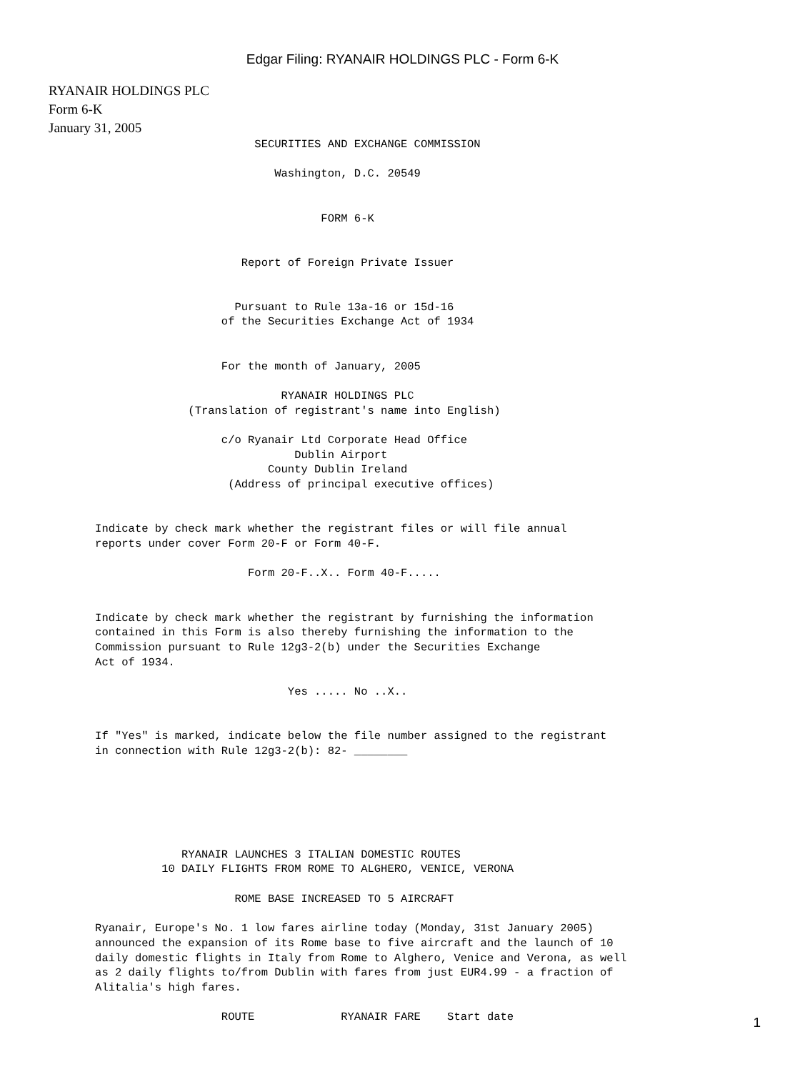Edgar Filing: RYANAIR HOLDINGS PLC - Form 6-K
RYANAIR HOLDINGS PLC
Form 6-K
January 31, 2005
                               SECURITIES AND EXCHANGE COMMISSION

                                  Washington, D.C. 20549


                                         FORM 6-K


                             Report of Foreign Private Issuer


                            Pursuant to Rule 13a-16 or 15d-16
                          of the Securities Exchange Act of 1934


                          For the month of January, 2005

                                   RYANAIR HOLDINGS PLC
                     (Translation of registrant's name into English)

                          c/o Ryanair Ltd Corporate Head Office
                                     Dublin Airport
                                 County Dublin Ireland
                           (Address of principal executive offices)


       Indicate by check mark whether the registrant files or will file annual
       reports under cover Form 20-F or Form 40-F.

                              Form 20-F..X.. Form 40-F.....


       Indicate by check mark whether the registrant by furnishing the information
       contained in this Form is also thereby furnishing the information to the
       Commission pursuant to Rule 12g3-2(b) under the Securities Exchange
       Act of 1934.

                                    Yes ..... No ..X..


       If "Yes" is marked, indicate below the file number assigned to the registrant
       in connection with Rule 12g3-2(b): 82- ________






                    RYANAIR LAUNCHES 3 ITALIAN DOMESTIC ROUTES
                 10 DAILY FLIGHTS FROM ROME TO ALGHERO, VENICE, VERONA

                            ROME BASE INCREASED TO 5 AIRCRAFT

       Ryanair, Europe's No. 1 low fares airline today (Monday, 31st January 2005)
       announced the expansion of its Rome base to five aircraft and the launch of 10
       daily domestic flights in Italy from Rome to Alghero, Venice and Verona, as well
       as 2 daily flights to/from Dublin with fares from just EUR4.99 - a fraction of
       Alitalia's high fares.

                          ROUTE             RYANAIR FARE    Start date
1